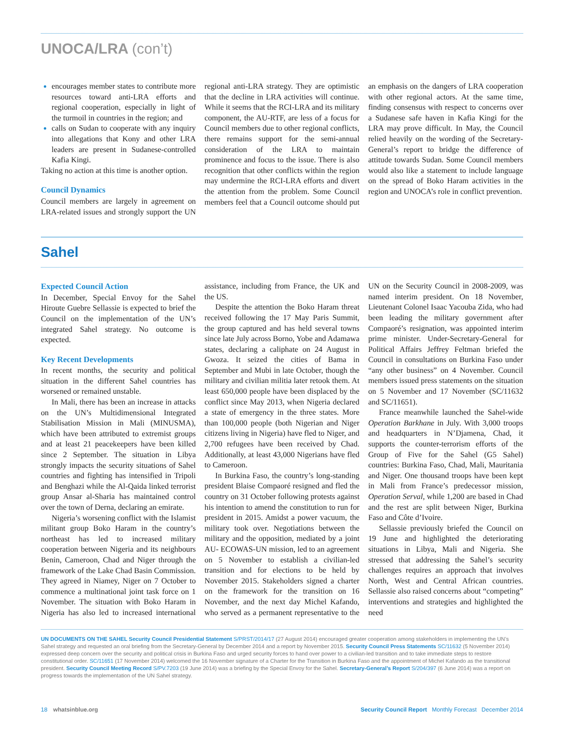UNOCA/LRA (con’t)
encourages member states to contribute more resources toward anti-LRA efforts and regional cooperation, especially in light of the turmoil in countries in the region; and
calls on Sudan to cooperate with any inquiry into allegations that Kony and other LRA leaders are present in Sudanese-controlled Kafia Kingi.
Taking no action at this time is another option.
Council Dynamics
Council members are largely in agreement on LRA-related issues and strongly support the UN regional anti-LRA strategy. They are optimistic that the decline in LRA activities will continue. While it seems that the RCI-LRA and its military component, the AU-RTF, are less of a focus for Council members due to other regional conflicts, there remains support for the semi-annual consideration of the LRA to maintain prominence and focus to the issue. There is also recognition that other conflicts within the region may undermine the RCI-LRA efforts and divert the attention from the problem. Some Council members feel that a Council outcome should put an emphasis on the dangers of LRA cooperation with other regional actors. At the same time, finding consensus with respect to concerns over a Sudanese safe haven in Kafia Kingi for the LRA may prove difficult. In May, the Council relied heavily on the wording of the Secretary-General’s report to bridge the difference of attitude towards Sudan. Some Council members would also like a statement to include language on the spread of Boko Haram activities in the region and UNOCA’s role in conflict prevention.
Sahel
Expected Council Action
In December, Special Envoy for the Sahel Hiroute Guebre Sellassie is expected to brief the Council on the implementation of the UN’s integrated Sahel strategy. No outcome is expected.
Key Recent Developments
In recent months, the security and political situation in the different Sahel countries has worsened or remained unstable.
In Mali, there has been an increase in attacks on the UN’s Multidimensional Integrated Stabilisation Mission in Mali (MINUSMA), which have been attributed to extremist groups and at least 21 peacekeepers have been killed since 2 September. The situation in Libya strongly impacts the security situations of Sahel countries and fighting has intensified in Tripoli and Benghazi while the Al-Qaida linked terrorist group Ansar al-Sharia has maintained control over the town of Derna, declaring an emirate.
Nigeria’s worsening conflict with the Islamist militant group Boko Haram in the country’s northeast has led to increased military cooperation between Nigeria and its neighbours Benin, Cameroon, Chad and Niger through the framework of the Lake Chad Basin Commission. They agreed in Niamey, Niger on 7 October to commence a multinational joint task force on 1 November. The situation with Boko Haram in Nigeria has also led to increased international assistance, including from France, the UK and the US.
Despite the attention the Boko Haram threat received following the 17 May Paris Summit, the group captured and has held several towns since late July across Borno, Yobe and Adamawa states, declaring a caliphate on 24 August in Gwoza. It seized the cities of Bama in September and Mubi in late October, though the military and civilian militia later retook them. At least 650,000 people have been displaced by the conflict since May 2013, when Nigeria declared a state of emergency in the three states. More than 100,000 people (both Nigerian and Niger citizens living in Nigeria) have fled to Niger, and 2,700 refugees have been received by Chad. Additionally, at least 43,000 Nigerians have fled to Cameroon.
In Burkina Faso, the country’s long-standing president Blaise Compaoré resigned and fled the country on 31 October following protests against his intention to amend the constitution to run for president in 2015. Amidst a power vacuum, the military took over. Negotiations between the military and the opposition, mediated by a joint AU- ECOWAS-UN mission, led to an agreement on 5 November to establish a civilian-led transition and for elections to be held by November 2015. Stakeholders signed a charter on the framework for the transition on 16 November, and the next day Michel Kafando, who served as a permanent representative to the UN on the Security Council in 2008-2009, was named interim president. On 18 November, Lieutenant Colonel Isaac Yacouba Zida, who had been leading the military government after Compaoré’s resignation, was appointed interim prime minister. Under-Secretary-General for Political Affairs Jeffrey Feltman briefed the Council in consultations on Burkina Faso under “any other business” on 4 November. Council members issued press statements on the situation on 5 November and 17 November (SC/11632 and SC/11651).
France meanwhile launched the Sahel-wide Operation Barkhane in July. With 3,000 troops and headquarters in N’Djamena, Chad, it supports the counter-terrorism efforts of the Group of Five for the Sahel (G5 Sahel) countries: Burkina Faso, Chad, Mali, Mauritania and Niger. One thousand troops have been kept in Mali from France’s predecessor mission, Operation Serval, while 1,200 are based in Chad and the rest are split between Niger, Burkina Faso and Côte d’Ivoire.
Sellassie previously briefed the Council on 19 June and highlighted the deteriorating situations in Libya, Mali and Nigeria. She stressed that addressing the Sahel’s security challenges requires an approach that involves North, West and Central African countries. Sellassie also raised concerns about “competing” interventions and strategies and highlighted the need
UN DOCUMENTS ON THE SAHEL Security Council Presidential Statement S/PRST/2014/17 (27 August 2014) encouraged greater cooperation among stakeholders in implementing the UN’s Sahel strategy and requested an oral briefing from the Secretary-General by December 2014 and a report by November 2015. Security Council Press Statements SC/11632 (5 November 2014) expressed deep concern over the security and political crisis in Burkina Faso and urged security forces to hand over power to a civilian-led transition and to take immediate steps to restore constitutional order. SC/11651 (17 November 2014) welcomed the 16 November signature of a Charter for the Transition in Burkina Faso and the appointment of Michel Kafando as the transitional president. Security Council Meeting Record S/PV.7203 (19 June 2014) was a briefing by the Special Envoy for the Sahel. Secretary-General’s Report S/204/397 (6 June 2014) was a report on progress towards the implementation of the UN Sahel strategy.
18 whatsinblue.org Security Council Report Monthly Forecast December 2014